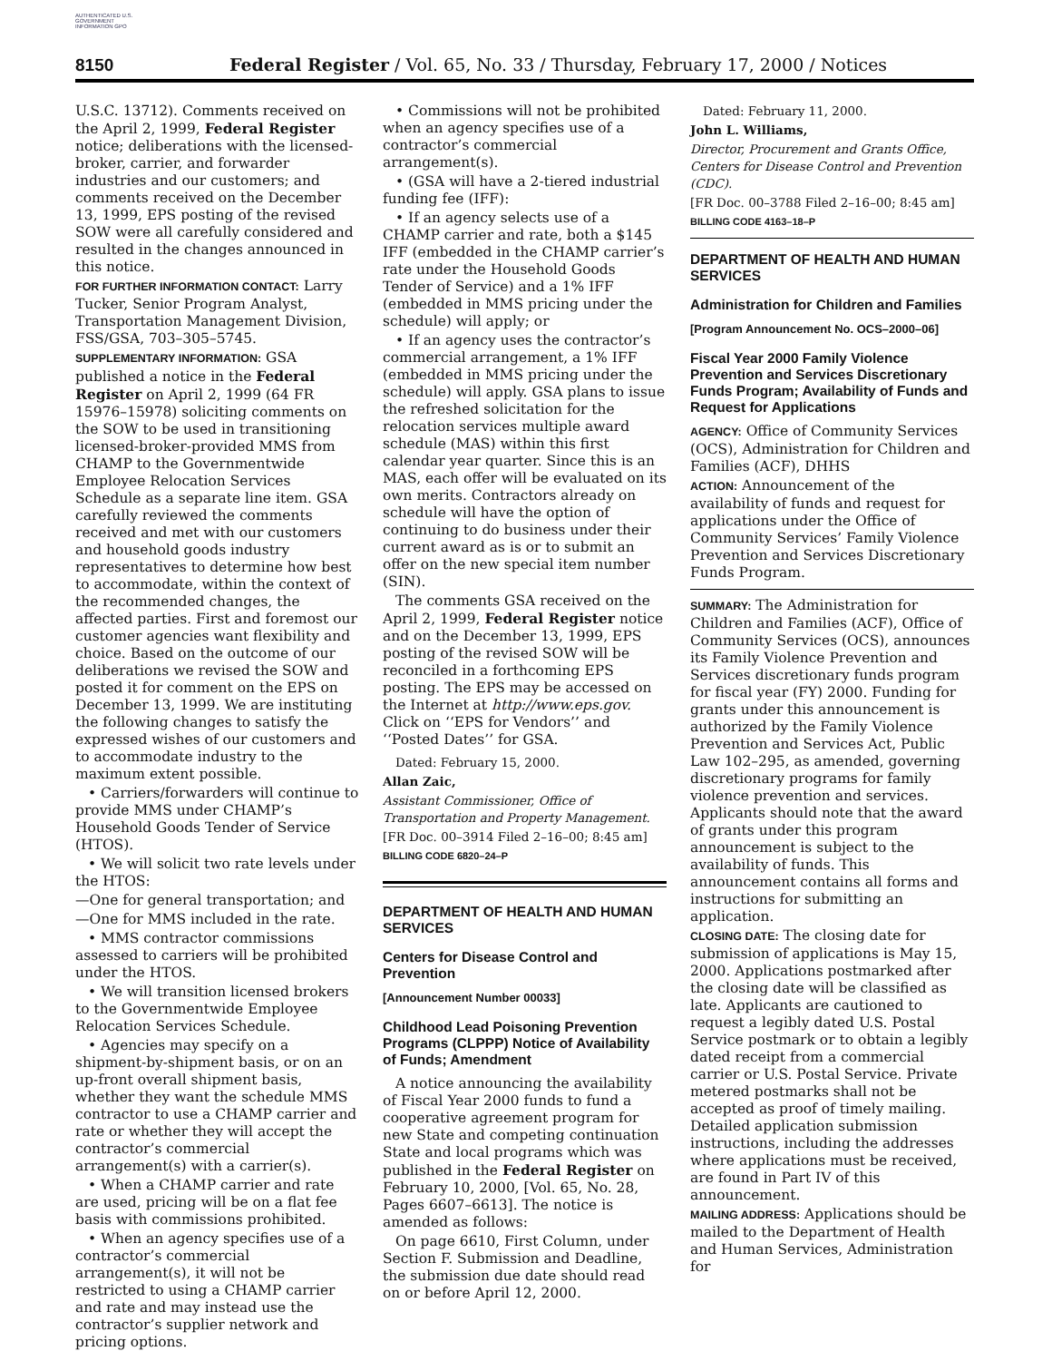AUTHENTICATED U.S. GOVERNMENT INFORMATION GPO
8150 Federal Register / Vol. 65, No. 33 / Thursday, February 17, 2000 / Notices
U.S.C. 13712). Comments received on the April 2, 1999, Federal Register notice; deliberations with the licensed-broker, carrier, and forwarder industries and our customers; and comments received on the December 13, 1999, EPS posting of the revised SOW were all carefully considered and resulted in the changes announced in this notice.
FOR FURTHER INFORMATION CONTACT: Larry Tucker, Senior Program Analyst, Transportation Management Division, FSS/GSA, 703–305–5745.
SUPPLEMENTARY INFORMATION: GSA published a notice in the Federal Register on April 2, 1999 (64 FR 15976–15978) soliciting comments on the SOW to be used in transitioning licensed-broker-provided MMS from CHAMP to the Governmentwide Employee Relocation Services Schedule as a separate line item. GSA carefully reviewed the comments received and met with our customers and household goods industry representatives to determine how best to accommodate, within the context of the recommended changes, the affected parties. First and foremost our customer agencies want flexibility and choice. Based on the outcome of our deliberations we revised the SOW and posted it for comment on the EPS on December 13, 1999. We are instituting the following changes to satisfy the expressed wishes of our customers and to accommodate industry to the maximum extent possible.
• Carriers/forwarders will continue to provide MMS under CHAMP’s Household Goods Tender of Service (HTOS).
• We will solicit two rate levels under the HTOS:
—One for general transportation; and
—One for MMS included in the rate.
• MMS contractor commissions assessed to carriers will be prohibited under the HTOS.
• We will transition licensed brokers to the Governmentwide Employee Relocation Services Schedule.
• Agencies may specify on a shipment-by-shipment basis, or on an up-front overall shipment basis, whether they want the schedule MMS contractor to use a CHAMP carrier and rate or whether they will accept the contractor’s commercial arrangement(s) with a carrier(s).
• When a CHAMP carrier and rate are used, pricing will be on a flat fee basis with commissions prohibited.
• When an agency specifies use of a contractor’s commercial arrangement(s), it will not be restricted to using a CHAMP carrier and rate and may instead use the contractor’s supplier network and pricing options.
• Commissions will not be prohibited when an agency specifies use of a contractor’s commercial arrangement(s).
• (GSA will have a 2-tiered industrial funding fee (IFF):
• If an agency selects use of a CHAMP carrier and rate, both a $145 IFF (embedded in the CHAMP carrier’s rate under the Household Goods Tender of Service) and a 1% IFF (embedded in MMS pricing under the schedule) will apply; or
• If an agency uses the contractor’s commercial arrangement, a 1% IFF (embedded in MMS pricing under the schedule) will apply. GSA plans to issue the refreshed solicitation for the relocation services multiple award schedule (MAS) within this first calendar year quarter. Since this is an MAS, each offer will be evaluated on its own merits. Contractors already on schedule will have the option of continuing to do business under their current award as is or to submit an offer on the new special item number (SIN).
The comments GSA received on the April 2, 1999, Federal Register notice and on the December 13, 1999, EPS posting of the revised SOW will be reconciled in a forthcoming EPS posting. The EPS may be accessed on the Internet at http://www.eps.gov. Click on ‘‘EPS for Vendors’’ and ‘‘Posted Dates’’ for GSA.
Dated: February 15, 2000.
Allan Zaic,
Assistant Commissioner, Office of Transportation and Property Management.
[FR Doc. 00–3914 Filed 2–16–00; 8:45 am]
BILLING CODE 6820–24–P
DEPARTMENT OF HEALTH AND HUMAN SERVICES
Centers for Disease Control and Prevention
[Announcement Number 00033]
Childhood Lead Poisoning Prevention Programs (CLPPP) Notice of Availability of Funds; Amendment
A notice announcing the availability of Fiscal Year 2000 funds to fund a cooperative agreement program for new State and competing continuation State and local programs which was published in the Federal Register on February 10, 2000, [Vol. 65, No. 28, Pages 6607–6613]. The notice is amended as follows:
On page 6610, First Column, under Section F. Submission and Deadline, the submission due date should read on or before April 12, 2000.
Dated: February 11, 2000.
John L. Williams,
Director, Procurement and Grants Office, Centers for Disease Control and Prevention (CDC).
[FR Doc. 00–3788 Filed 2–16–00; 8:45 am]
BILLING CODE 4163–18–P
DEPARTMENT OF HEALTH AND HUMAN SERVICES
Administration for Children and Families
[Program Announcement No. OCS–2000–06]
Fiscal Year 2000 Family Violence Prevention and Services Discretionary Funds Program; Availability of Funds and Request for Applications
AGENCY: Office of Community Services (OCS), Administration for Children and Families (ACF), DHHS
ACTION: Announcement of the availability of funds and request for applications under the Office of Community Services’ Family Violence Prevention and Services Discretionary Funds Program.
SUMMARY: The Administration for Children and Families (ACF), Office of Community Services (OCS), announces its Family Violence Prevention and Services discretionary funds program for fiscal year (FY) 2000. Funding for grants under this announcement is authorized by the Family Violence Prevention and Services Act, Public Law 102–295, as amended, governing discretionary programs for family violence prevention and services. Applicants should note that the award of grants under this program announcement is subject to the availability of funds. This announcement contains all forms and instructions for submitting an application.
CLOSING DATE: The closing date for submission of applications is May 15, 2000. Applications postmarked after the closing date will be classified as late. Applicants are cautioned to request a legibly dated U.S. Postal Service postmark or to obtain a legibly dated receipt from a commercial carrier or U.S. Postal Service. Private metered postmarks shall not be accepted as proof of timely mailing. Detailed application submission instructions, including the addresses where applications must be received, are found in Part IV of this announcement.
MAILING ADDRESS: Applications should be mailed to the Department of Health and Human Services, Administration for